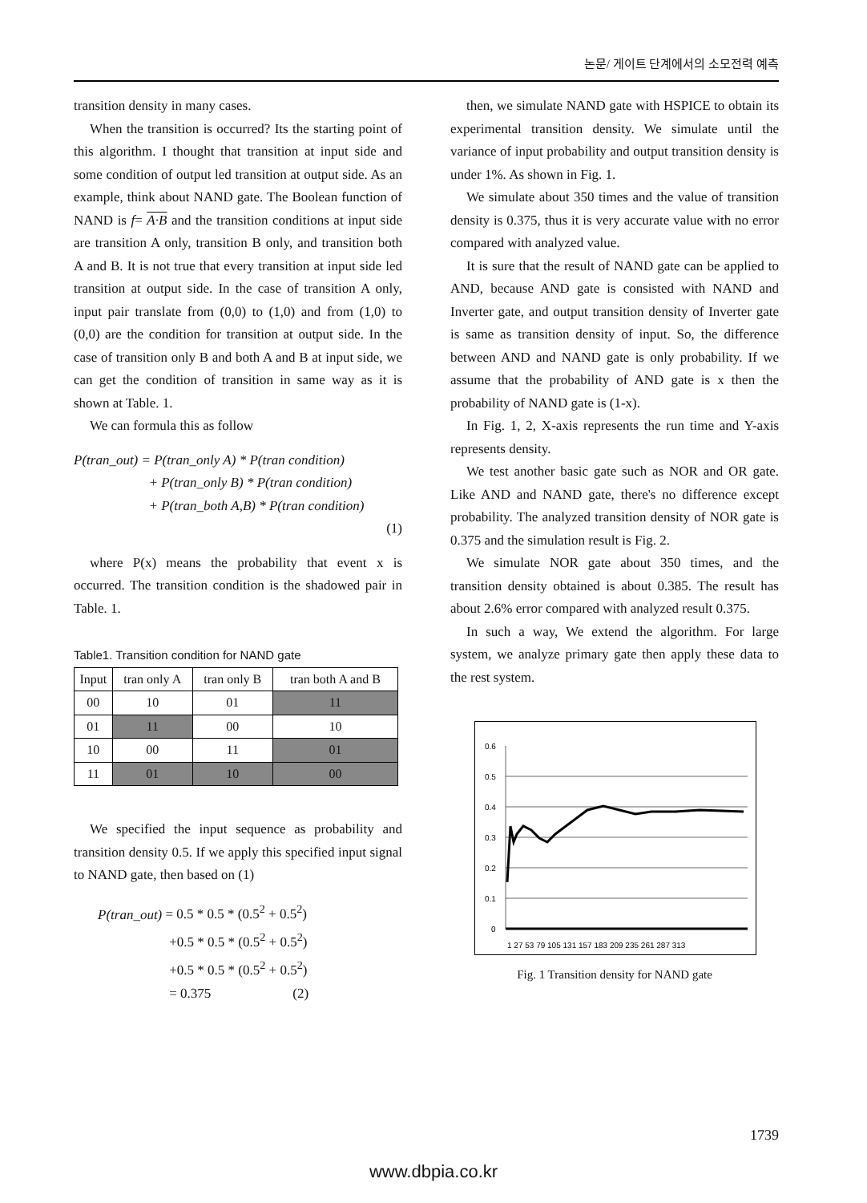논문/ 게이트 단계에서의 소모전력 예측
transition density in many cases.
When the transition is occurred? Its the starting point of this algorithm. I thought that transition at input side and some condition of output led transition at output side. As an example, think about NAND gate. The Boolean function of NAND is f= A·B and the transition conditions at input side are transition A only, transition B only, and transition both A and B. It is not true that every transition at input side led transition at output side. In the case of transition A only, input pair translate from (0,0) to (1,0) and from (1,0) to (0,0) are the condition for transition at output side. In the case of transition only B and both A and B at input side, we can get the condition of transition in same way as it is shown at Table. 1.
We can formula this as follow
P(tran_out) = P(tran_only A) * P(tran condition)
+ P(tran_only B) * P(tran condition)
+ P(tran_both A,B) * P(tran condition)
(1)
where P(x) means the probability that event x is occurred. The transition condition is the shadowed pair in Table. 1.
Table1. Transition condition for NAND gate
| Input | tran only A | tran only B | tran both A and B |
| --- | --- | --- | --- |
| 00 | 10 | 01 | 11 |
| 01 | 11 | 00 | 10 |
| 10 | 00 | 11 | 01 |
| 11 | 01 | 10 | 00 |
We specified the input sequence as probability and transition density 0.5. If we apply this specified input signal to NAND gate, then based on (1)
P(tran_out) = 0.5 * 0.5 * (0.5<sup>2</sup> + 0.5<sup>2</sup>)
+0.5 * 0.5 * (0.5<sup>2</sup> + 0.5<sup>2</sup>)
+0.5 * 0.5 * (0.5<sup>2</sup> + 0.5<sup>2</sup>)
= 0.375 (2)
then, we simulate NAND gate with HSPICE to obtain its experimental transition density. We simulate until the variance of input probability and output transition density is under 1%. As shown in Fig. 1.
We simulate about 350 times and the value of transition density is 0.375, thus it is very accurate value with no error compared with analyzed value.
It is sure that the result of NAND gate can be applied to AND, because AND gate is consisted with NAND and Inverter gate, and output transition density of Inverter gate is same as transition density of input. So, the difference between AND and NAND gate is only probability. If we assume that the probability of AND gate is x then the probability of NAND gate is (1-x).
In Fig. 1, 2, X-axis represents the run time and Y-axis represents density.
We test another basic gate such as NOR and OR gate. Like AND and NAND gate, there's no difference except probability. The analyzed transition density of NOR gate is 0.375 and the simulation result is Fig. 2.
We simulate NOR gate about 350 times, and the transition density obtained is about 0.385. The result has about 2.6% error compared with analyzed result 0.375.
In such a way, We extend the algorithm. For large system, we analyze primary gate then apply these data to the rest system.
0.6
0.5
0.4
0.3
0.2
0.1
0
1 27 53 79 105 131 157 183 209 235 261 287 313
Fig. 1 Transition density for NAND gate
1739
www.dbpia.co.kr